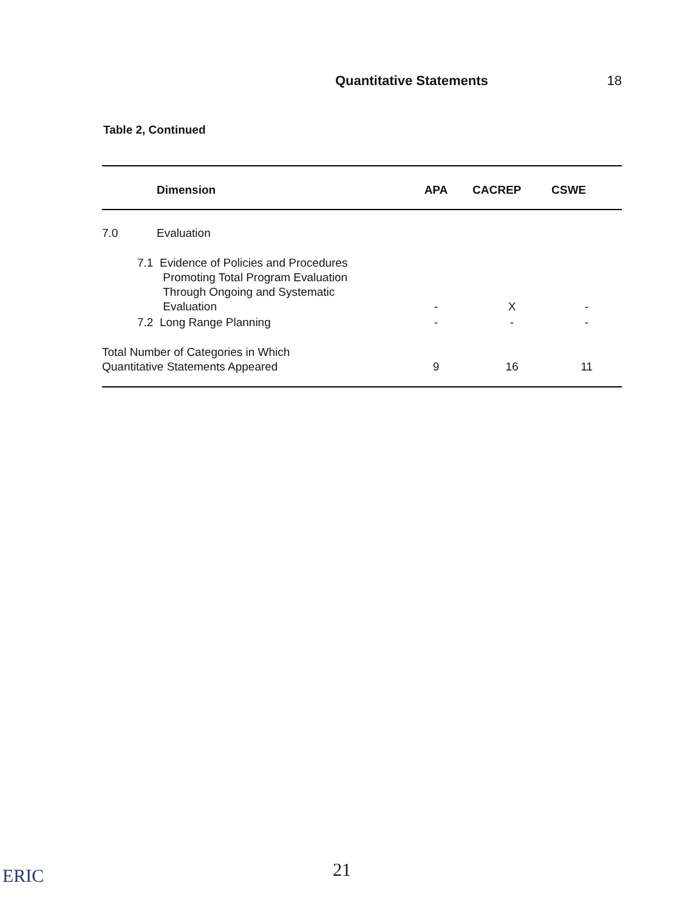Quantitative Statements 18
Table 2, Continued
| | Dimension | APA | CACREP | CSWE |
| --- | --- | --- | --- | --- |
| 7.0 | Evaluation | | | |
| 7.1 Evidence of Policies and Procedures Promoting Total Program Evaluation Through Ongoing and Systematic Evaluation | | - | X | - |
| 7.2 Long Range Planning | | - | - | - |
| Total Number of Categories in Which Quantitative Statements Appeared | | 9 | 16 | 11 |
21
ERIC